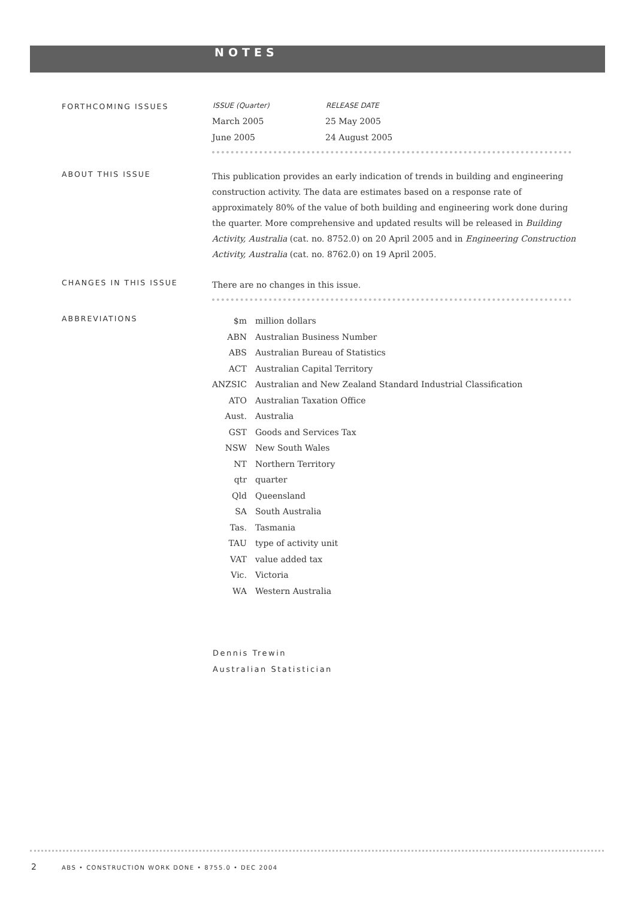NOTES
FORTHCOMING ISSUES
| ISSUE (Quarter) | RELEASE DATE |
| --- | --- |
| March 2005 | 25 May 2005 |
| June 2005 | 24 August 2005 |
ABOUT THIS ISSUE
This publication provides an early indication of trends in building and engineering construction activity. The data are estimates based on a response rate of approximately 80% of the value of both building and engineering work done during the quarter. More comprehensive and updated results will be released in Building Activity, Australia (cat. no. 8752.0) on 20 April 2005 and in Engineering Construction Activity, Australia (cat. no. 8762.0) on 19 April 2005.
CHANGES IN THIS ISSUE
There are no changes in this issue.
ABBREVIATIONS
| $m | million dollars |
| ABN | Australian Business Number |
| ABS | Australian Bureau of Statistics |
| ACT | Australian Capital Territory |
| ANZSIC | Australian and New Zealand Standard Industrial Classification |
| ATO | Australian Taxation Office |
| Aust. | Australia |
| GST | Goods and Services Tax |
| NSW | New South Wales |
| NT | Northern Territory |
| qtr | quarter |
| Qld | Queensland |
| SA | South Australia |
| Tas. | Tasmania |
| TAU | type of activity unit |
| VAT | value added tax |
| Vic. | Victoria |
| WA | Western Australia |
Dennis Trewin
Australian Statistician
2
ABS • CONSTRUCTION WORK DONE • 8755.0 • DEC 2004